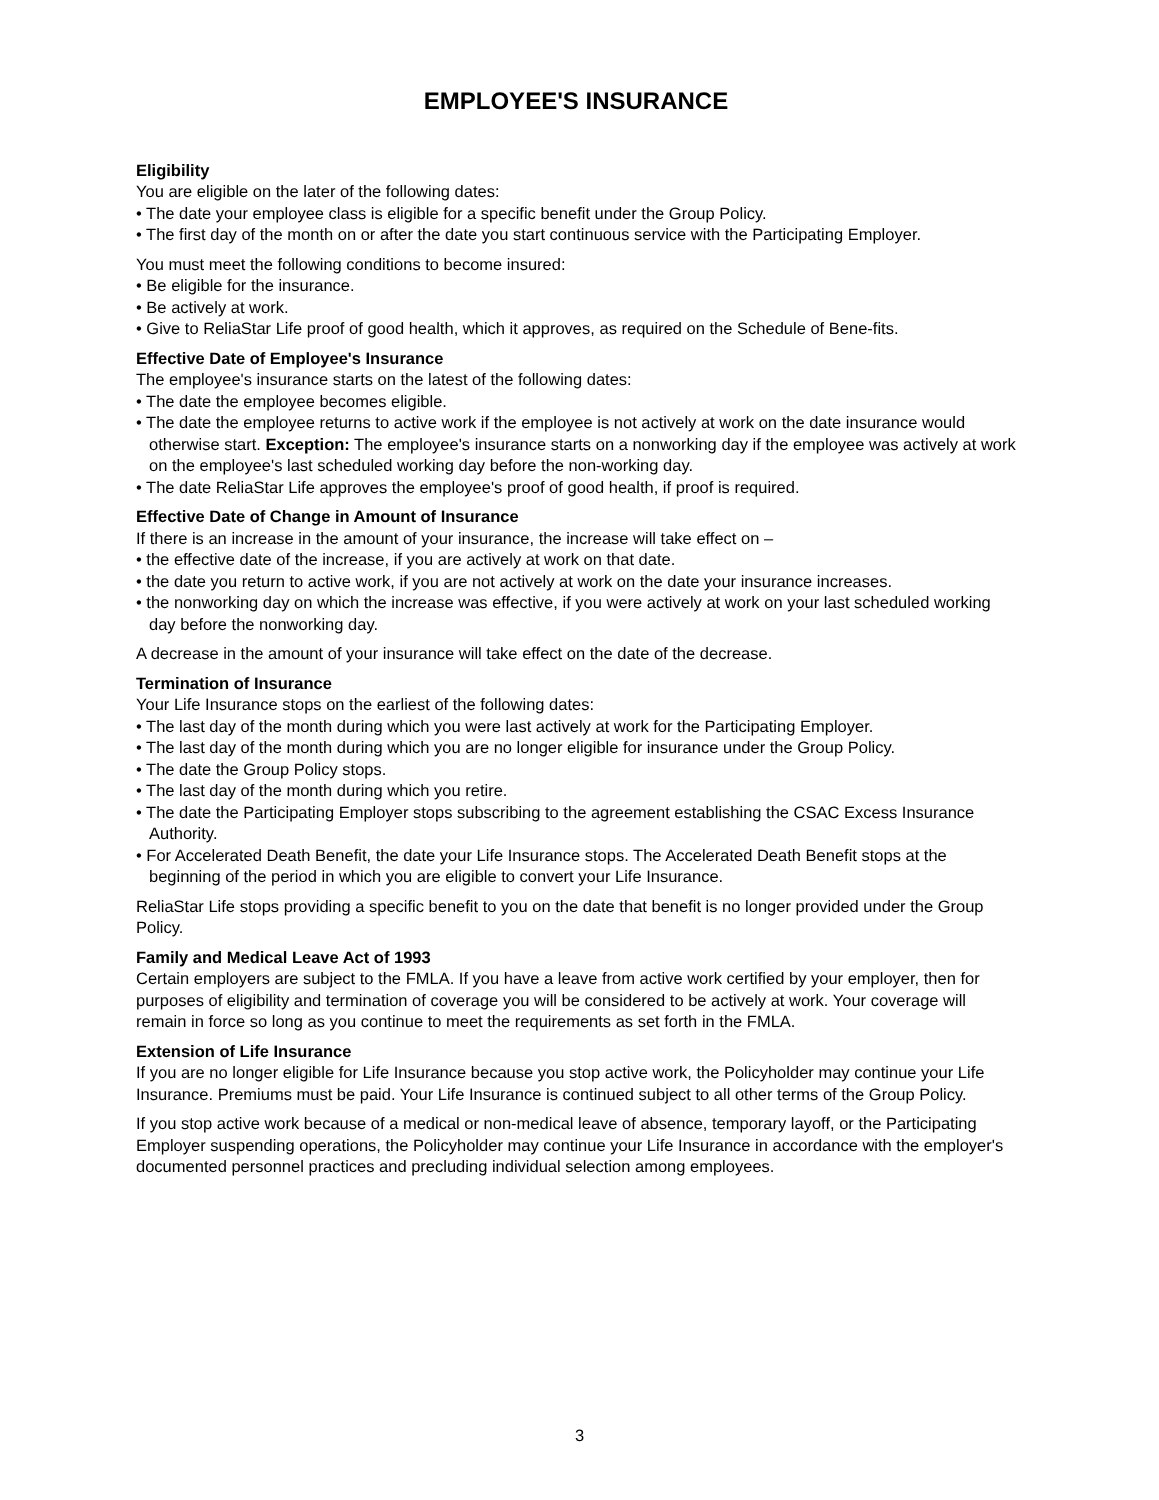EMPLOYEE'S INSURANCE
Eligibility
You are eligible on the later of the following dates:
• The date your employee class is eligible for a specific benefit under the Group Policy.
• The first day of the month on or after the date you start continuous service with the Participating Employer.
You must meet the following conditions to become insured:
• Be eligible for the insurance.
• Be actively at work.
• Give to ReliaStar Life proof of good health, which it approves, as required on the Schedule of Bene-fits.
Effective Date of Employee's Insurance
The employee's insurance starts on the latest of the following dates:
• The date the employee becomes eligible.
• The date the employee returns to active work if the employee is not actively at work on the date insurance would otherwise start. Exception: The employee's insurance starts on a nonworking day if the employee was actively at work on the employee's last scheduled working day before the non-working day.
• The date ReliaStar Life approves the employee's proof of good health, if proof is required.
Effective Date of Change in Amount of Insurance
If there is an increase in the amount of your insurance, the increase will take effect on –
• the effective date of the increase, if you are actively at work on that date.
• the date you return to active work, if you are not actively at work on the date your insurance increases.
• the nonworking day on which the increase was effective, if you were actively at work on your last scheduled working day before the nonworking day.
A decrease in the amount of your insurance will take effect on the date of the decrease.
Termination of Insurance
Your Life Insurance stops on the earliest of the following dates:
• The last day of the month during which you were last actively at work for the Participating Employer.
• The last day of the month during which you are no longer eligible for insurance under the Group Policy.
• The date the Group Policy stops.
• The last day of the month during which you retire.
• The date the Participating Employer stops subscribing to the agreement establishing the CSAC Excess Insurance Authority.
• For Accelerated Death Benefit, the date your Life Insurance stops. The Accelerated Death Benefit stops at the beginning of the period in which you are eligible to convert your Life Insurance.
ReliaStar Life stops providing a specific benefit to you on the date that benefit is no longer provided under the Group Policy.
Family and Medical Leave Act of 1993
Certain employers are subject to the FMLA. If you have a leave from active work certified by your employer, then for purposes of eligibility and termination of coverage you will be considered to be actively at work. Your coverage will remain in force so long as you continue to meet the requirements as set forth in the FMLA.
Extension of Life Insurance
If you are no longer eligible for Life Insurance because you stop active work, the Policyholder may continue your Life Insurance. Premiums must be paid. Your Life Insurance is continued subject to all other terms of the Group Policy.
If you stop active work because of a medical or non-medical leave of absence, temporary layoff, or the Participating Employer suspending operations, the Policyholder may continue your Life Insurance in accordance with the employer's documented personnel practices and precluding individual selection among employees.
3